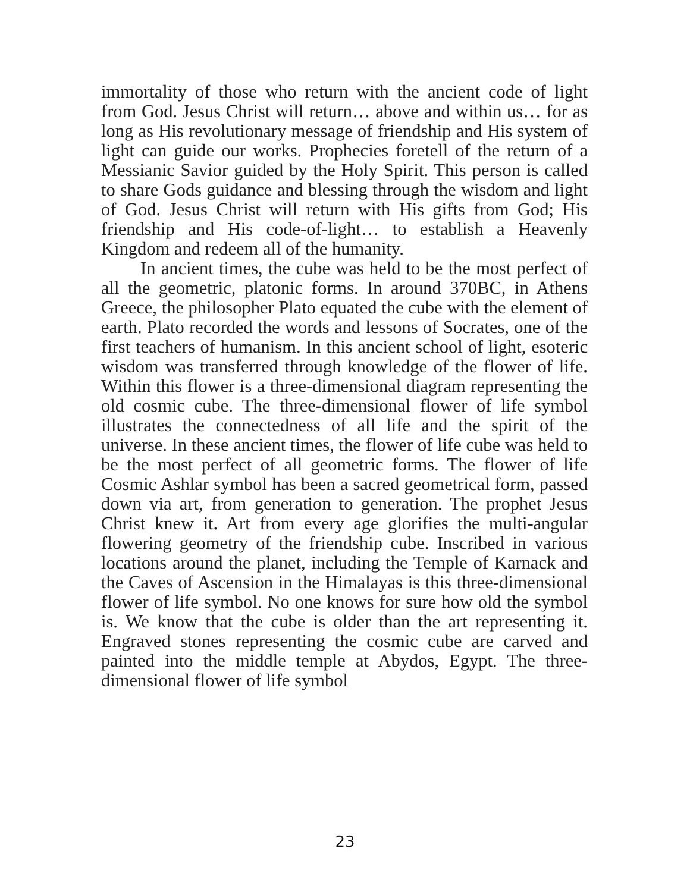immortality of those who return with the ancient code of light from God. Jesus Christ will return… above and within us… for as long as His revolutionary message of friendship and His system of light can guide our works. Prophecies foretell of the return of a Messianic Savior guided by the Holy Spirit. This person is called to share Gods guidance and blessing through the wisdom and light of God. Jesus Christ will return with His gifts from God; His friendship and His code-of-light… to establish a Heavenly Kingdom and redeem all of the humanity.
In ancient times, the cube was held to be the most perfect of all the geometric, platonic forms. In around 370BC, in Athens Greece, the philosopher Plato equated the cube with the element of earth. Plato recorded the words and lessons of Socrates, one of the first teachers of humanism. In this ancient school of light, esoteric wisdom was transferred through knowledge of the flower of life. Within this flower is a three-dimensional diagram representing the old cosmic cube. The three-dimensional flower of life symbol illustrates the connectedness of all life and the spirit of the universe. In these ancient times, the flower of life cube was held to be the most perfect of all geometric forms. The flower of life Cosmic Ashlar symbol has been a sacred geometrical form, passed down via art, from generation to generation. The prophet Jesus Christ knew it. Art from every age glorifies the multi-angular flowering geometry of the friendship cube. Inscribed in various locations around the planet, including the Temple of Karnack and the Caves of Ascension in the Himalayas is this three-dimensional flower of life symbol. No one knows for sure how old the symbol is. We know that the cube is older than the art representing it. Engraved stones representing the cosmic cube are carved and painted into the middle temple at Abydos, Egypt. The three-dimensional flower of life symbol
23